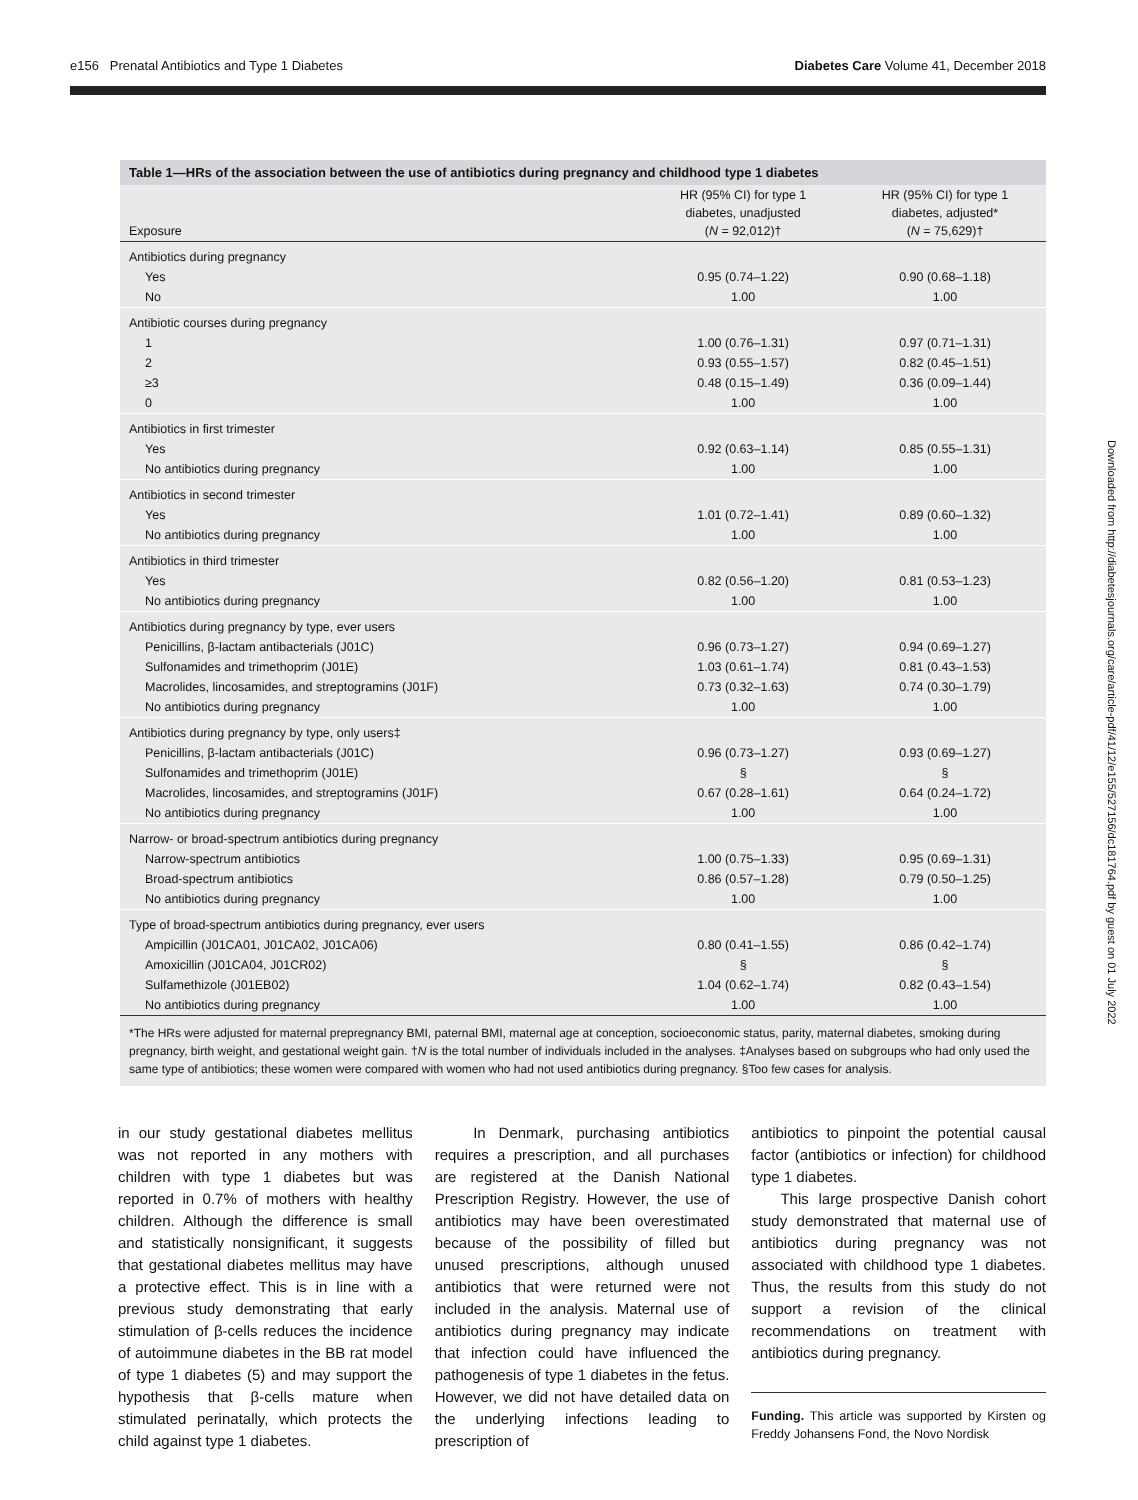e156 Prenatal Antibiotics and Type 1 Diabetes Diabetes Care Volume 41, December 2018
Table 1—HRs of the association between the use of antibiotics during pregnancy and childhood type 1 diabetes
| Exposure | HR (95% CI) for type 1 diabetes, unadjusted ( N = 92,012)† | HR (95% CI) for type 1 diabetes, adjusted* ( N = 75,629)† |
| --- | --- | --- |
| Antibiotics during pregnancy | | |
| Yes | 0.95 (0.74–1.22) | 0.90 (0.68–1.18) |
| No | 1.00 | 1.00 |
| Antibiotic courses during pregnancy | | |
| 1 | 1.00 (0.76–1.31) | 0.97 (0.71–1.31) |
| 2 | 0.93 (0.55–1.57) | 0.82 (0.45–1.51) |
| ≥3 | 0.48 (0.15–1.49) | 0.36 (0.09–1.44) |
| 0 | 1.00 | 1.00 |
| Antibiotics in first trimester | | |
| Yes | 0.92 (0.63–1.14) | 0.85 (0.55–1.31) |
| No antibiotics during pregnancy | 1.00 | 1.00 |
| Antibiotics in second trimester | | |
| Yes | 1.01 (0.72–1.41) | 0.89 (0.60–1.32) |
| No antibiotics during pregnancy | 1.00 | 1.00 |
| Antibiotics in third trimester | | |
| Yes | 0.82 (0.56–1.20) | 0.81 (0.53–1.23) |
| No antibiotics during pregnancy | 1.00 | 1.00 |
| Antibiotics during pregnancy by type, ever users | | |
| Penicillins, β-lactam antibacterials (J01C) | 0.96 (0.73–1.27) | 0.94 (0.69–1.27) |
| Sulfonamides and trimethoprim (J01E) | 1.03 (0.61–1.74) | 0.81 (0.43–1.53) |
| Macrolides, lincosamides, and streptogramins (J01F) | 0.73 (0.32–1.63) | 0.74 (0.30–1.79) |
| No antibiotics during pregnancy | 1.00 | 1.00 |
| Antibiotics during pregnancy by type, only users‡ | | |
| Penicillins, β-lactam antibacterials (J01C) | 0.96 (0.73–1.27) | 0.93 (0.69–1.27) |
| Sulfonamides and trimethoprim (J01E) | § | § |
| Macrolides, lincosamides, and streptogramins (J01F) | 0.67 (0.28–1.61) | 0.64 (0.24–1.72) |
| No antibiotics during pregnancy | 1.00 | 1.00 |
| Narrow- or broad-spectrum antibiotics during pregnancy | | |
| Narrow-spectrum antibiotics | 1.00 (0.75–1.33) | 0.95 (0.69–1.31) |
| Broad-spectrum antibiotics | 0.86 (0.57–1.28) | 0.79 (0.50–1.25) |
| No antibiotics during pregnancy | 1.00 | 1.00 |
| Type of broad-spectrum antibiotics during pregnancy, ever users | | |
| Ampicillin (J01CA01, J01CA02, J01CA06) | 0.80 (0.41–1.55) | 0.86 (0.42–1.74) |
| Amoxicillin (J01CA04, J01CR02) | § | § |
| Sulfamethizole (J01EB02) | 1.04 (0.62–1.74) | 0.82 (0.43–1.54) |
| No antibiotics during pregnancy | 1.00 | 1.00 |
*The HRs were adjusted for maternal prepregnancy BMI, paternal BMI, maternal age at conception, socioeconomic status, parity, maternal diabetes, smoking during pregnancy, birth weight, and gestational weight gain. †N is the total number of individuals included in the analyses. ‡Analyses based on subgroups who had only used the same type of antibiotics; these women were compared with women who had not used antibiotics during pregnancy. §Too few cases for analysis.
in our study gestational diabetes mellitus was not reported in any mothers with children with type 1 diabetes but was reported in 0.7% of mothers with healthy children. Although the difference is small and statistically nonsignificant, it suggests that gestational diabetes mellitus may have a protective effect. This is in line with a previous study demonstrating that early stimulation of β-cells reduces the incidence of autoimmune diabetes in the BB rat model of type 1 diabetes (5) and may support the hypothesis that β-cells mature when stimulated perinatally, which protects the child against type 1 diabetes.
In Denmark, purchasing antibiotics requires a prescription, and all purchases are registered at the Danish National Prescription Registry. However, the use of antibiotics may have been overestimated because of the possibility of filled but unused prescriptions, although unused antibiotics that were returned were not included in the analysis. Maternal use of antibiotics during pregnancy may indicate that infection could have influenced the pathogenesis of type 1 diabetes in the fetus. However, we did not have detailed data on the underlying infections leading to prescription of
antibiotics to pinpoint the potential causal factor (antibiotics or infection) for childhood type 1 diabetes.
This large prospective Danish cohort study demonstrated that maternal use of antibiotics during pregnancy was not associated with childhood type 1 diabetes. Thus, the results from this study do not support a revision of the clinical recommendations on treatment with antibiotics during pregnancy.
Funding. This article was supported by Kirsten og Freddy Johansens Fond, the Novo Nordisk
Downloaded from http://diabetesjournals.org/care/article-pdf/41/12/e155/527156/dc181764.pdf by guest on 01 July 2022